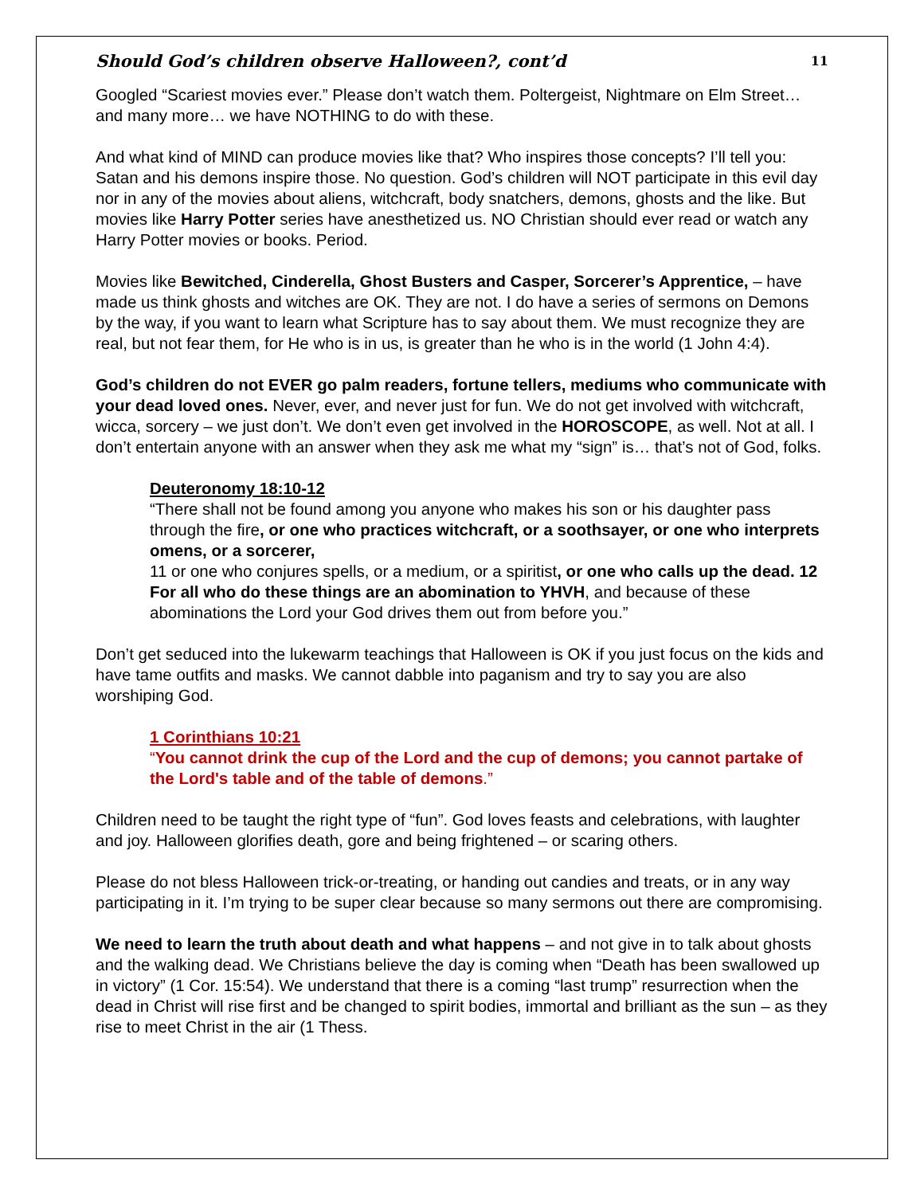Should God’s children observe Halloween?, cont’d 11
Googled “Scariest movies ever.” Please don’t watch them. Poltergeist, Nightmare on Elm Street… and many more… we have NOTHING to do with these.
And what kind of MIND can produce movies like that? Who inspires those concepts? I’ll tell you: Satan and his demons inspire those. No question. God’s children will NOT participate in this evil day nor in any of the movies about aliens, witchcraft, body snatchers, demons, ghosts and the like. But movies like Harry Potter series have anesthetized us. NO Christian should ever read or watch any Harry Potter movies or books. Period.
Movies like Bewitched, Cinderella, Ghost Busters and Casper, Sorcerer’s Apprentice, – have made us think ghosts and witches are OK. They are not. I do have a series of sermons on Demons by the way, if you want to learn what Scripture has to say about them. We must recognize they are real, but not fear them, for He who is in us, is greater than he who is in the world (1 John 4:4).
God’s children do not EVER go palm readers, fortune tellers, mediums who communicate with your dead loved ones. Never, ever, and never just for fun. We do not get involved with witchcraft, wicca, sorcery – we just don’t. We don’t even get involved in the HOROSCOPE, as well. Not at all. I don’t entertain anyone with an answer when they ask me what my “sign” is… that’s not of God, folks.
Deuteronomy 18:10-12
“There shall not be found among you anyone who makes his son or his daughter pass through the fire, or one who practices witchcraft, or a soothsayer, or one who interprets omens, or a sorcerer,
11 or one who conjures spells, or a medium, or a spiritist, or one who calls up the dead. 12 For all who do these things are an abomination to YHVH, and because of these abominations the Lord your God drives them out from before you.”
Don’t get seduced into the lukewarm teachings that Halloween is OK if you just focus on the kids and have tame outfits and masks. We cannot dabble into paganism and try to say you are also worshiping God.
1 Corinthians 10:21
“You cannot drink the cup of the Lord and the cup of demons; you cannot partake of the Lord's table and of the table of demons.”
Children need to be taught the right type of “fun”. God loves feasts and celebrations, with laughter and joy. Halloween glorifies death, gore and being frightened – or scaring others.
Please do not bless Halloween trick-or-treating, or handing out candies and treats, or in any way participating in it. I’m trying to be super clear because so many sermons out there are compromising.
We need to learn the truth about death and what happens – and not give in to talk about ghosts and the walking dead. We Christians believe the day is coming when “Death has been swallowed up in victory” (1 Cor. 15:54). We understand that there is a coming “last trump” resurrection when the dead in Christ will rise first and be changed to spirit bodies, immortal and brilliant as the sun – as they rise to meet Christ in the air (1 Thess.